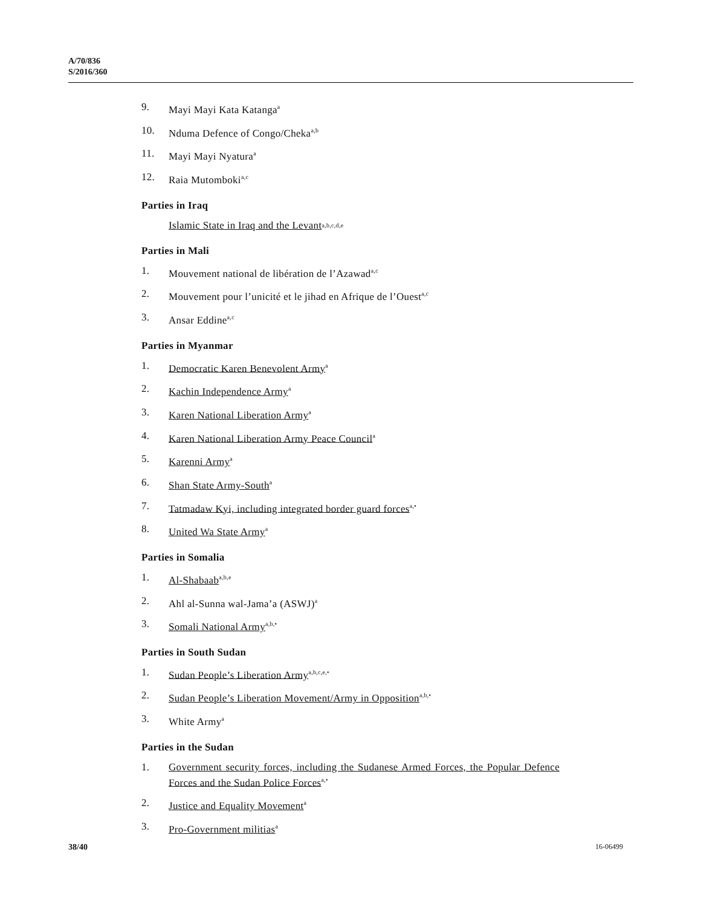A/70/836
S/2016/360
9. Mayi Mayi Kata Katanga<sup>a</sup>
10. Nduma Defence of Congo/Cheka<sup>a,b</sup>
11. Mayi Mayi Nyatura<sup>a</sup>
12. Raia Mutomboki<sup>a,c</sup>
Parties in Iraq
Islamic State in Iraq and the Levant<sup>a,b,c,d,e</sup>
Parties in Mali
1. Mouvement national de libération de l’Azawad<sup>a,c</sup>
2. Mouvement pour l’unicité et le jihad en Afrique de l’Ouest<sup>a,c</sup>
3. Ansar Eddine<sup>a,c</sup>
Parties in Myanmar
1. Democratic Karen Benevolent Army<sup>a</sup>
2. Kachin Independence Army<sup>a</sup>
3. Karen National Liberation Army<sup>a</sup>
4. Karen National Liberation Army Peace Council<sup>a</sup>
5. Karenni Army<sup>a</sup>
6. Shan State Army-South<sup>a</sup>
7. Tatmadaw Kyi, including integrated border guard forces<sup>a,•</sup>
8. United Wa State Army<sup>a</sup>
Parties in Somalia
1. Al-Shabaab<sup>a,b,e</sup>
2. Ahl al-Sunna wal-Jama’a (ASWJ)<sup>a</sup>
3. Somali National Army<sup>a,b,•</sup>
Parties in South Sudan
1. Sudan People’s Liberation Army<sup>a,b,c,e,•</sup>
2. Sudan People’s Liberation Movement/Army in Opposition<sup>a,b,•</sup>
3. White Army<sup>a</sup>
Parties in the Sudan
1. Government security forces, including the Sudanese Armed Forces, the Popular Defence Forces and the Sudan Police Forces<sup>a,•</sup>
2. Justice and Equality Movement<sup>a</sup>
3. Pro-Government militias<sup>a</sup>
38/40 16-06499